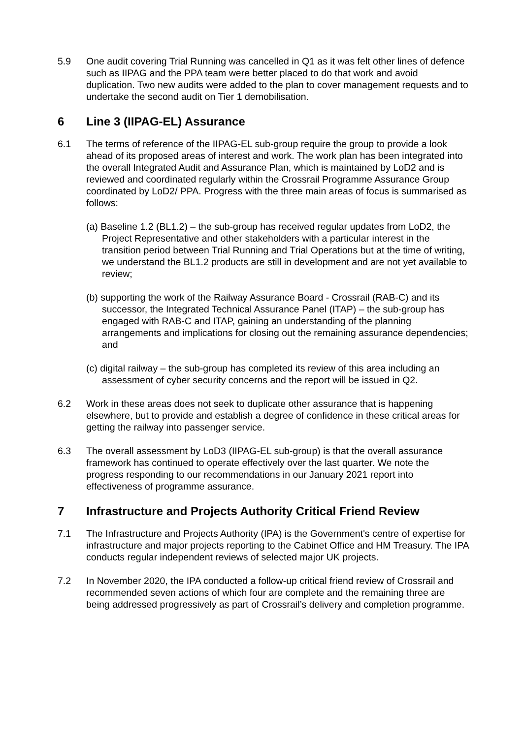5.9 One audit covering Trial Running was cancelled in Q1 as it was felt other lines of defence such as IIPAG and the PPA team were better placed to do that work and avoid duplication. Two new audits were added to the plan to cover management requests and to undertake the second audit on Tier 1 demobilisation.
6 Line 3 (IIPAG-EL) Assurance
6.1 The terms of reference of the IIPAG-EL sub-group require the group to provide a look ahead of its proposed areas of interest and work. The work plan has been integrated into the overall Integrated Audit and Assurance Plan, which is maintained by LoD2 and is reviewed and coordinated regularly within the Crossrail Programme Assurance Group coordinated by LoD2/ PPA. Progress with the three main areas of focus is summarised as follows:
(a) Baseline 1.2 (BL1.2) – the sub-group has received regular updates from LoD2, the Project Representative and other stakeholders with a particular interest in the transition period between Trial Running and Trial Operations but at the time of writing, we understand the BL1.2 products are still in development and are not yet available to review;
(b) supporting the work of the Railway Assurance Board - Crossrail (RAB-C) and its successor, the Integrated Technical Assurance Panel (ITAP) – the sub-group has engaged with RAB-C and ITAP, gaining an understanding of the planning arrangements and implications for closing out the remaining assurance dependencies; and
(c) digital railway – the sub-group has completed its review of this area including an assessment of cyber security concerns and the report will be issued in Q2.
6.2 Work in these areas does not seek to duplicate other assurance that is happening elsewhere, but to provide and establish a degree of confidence in these critical areas for getting the railway into passenger service.
6.3 The overall assessment by LoD3 (IIPAG-EL sub-group) is that the overall assurance framework has continued to operate effectively over the last quarter. We note the progress responding to our recommendations in our January 2021 report into effectiveness of programme assurance.
7 Infrastructure and Projects Authority Critical Friend Review
7.1 The Infrastructure and Projects Authority (IPA) is the Government's centre of expertise for infrastructure and major projects reporting to the Cabinet Office and HM Treasury. The IPA conducts regular independent reviews of selected major UK projects.
7.2 In November 2020, the IPA conducted a follow-up critical friend review of Crossrail and recommended seven actions of which four are complete and the remaining three are being addressed progressively as part of Crossrail’s delivery and completion programme.